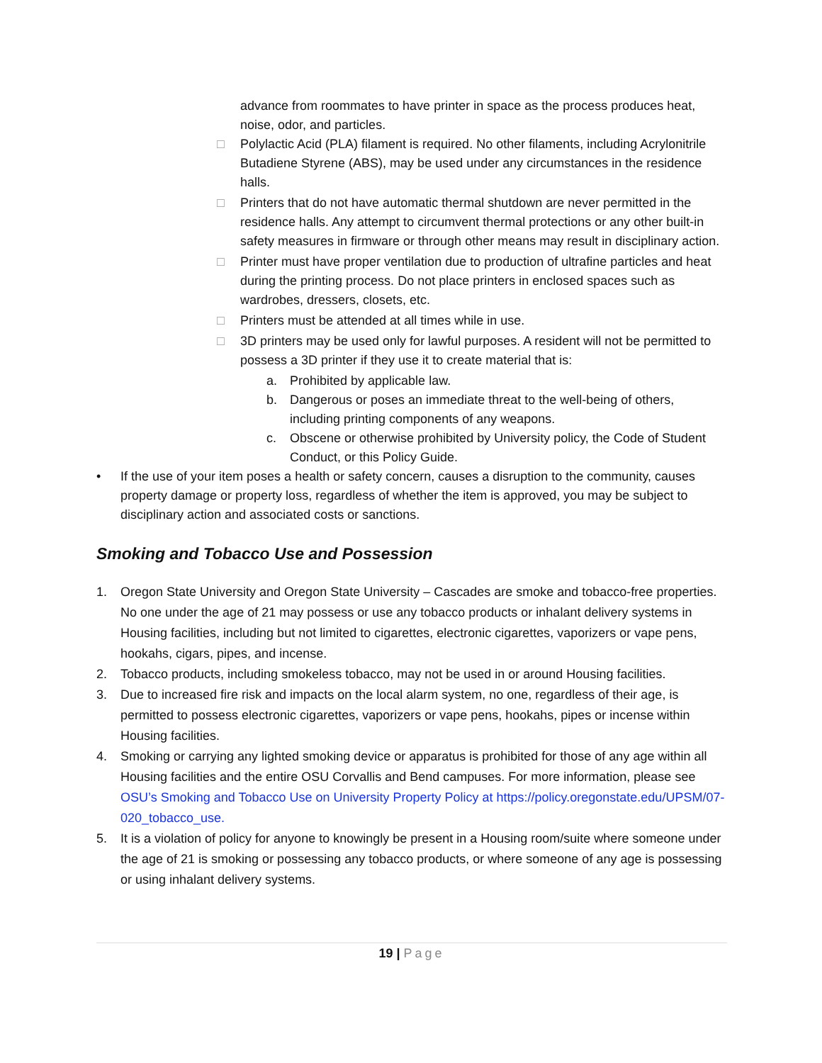advance from roommates to have printer in space as the process produces heat, noise, odor, and particles.
□ Polylactic Acid (PLA) filament is required. No other filaments, including Acrylonitrile Butadiene Styrene (ABS), may be used under any circumstances in the residence halls.
□ Printers that do not have automatic thermal shutdown are never permitted in the residence halls. Any attempt to circumvent thermal protections or any other built-in safety measures in firmware or through other means may result in disciplinary action.
□ Printer must have proper ventilation due to production of ultrafine particles and heat during the printing process. Do not place printers in enclosed spaces such as wardrobes, dressers, closets, etc.
□ Printers must be attended at all times while in use.
□ 3D printers may be used only for lawful purposes. A resident will not be permitted to possess a 3D printer if they use it to create material that is:
a. Prohibited by applicable law.
b. Dangerous or poses an immediate threat to the well-being of others, including printing components of any weapons.
c. Obscene or otherwise prohibited by University policy, the Code of Student Conduct, or this Policy Guide.
• If the use of your item poses a health or safety concern, causes a disruption to the community, causes property damage or property loss, regardless of whether the item is approved, you may be subject to disciplinary action and associated costs or sanctions.
Smoking and Tobacco Use and Possession
1. Oregon State University and Oregon State University – Cascades are smoke and tobacco-free properties. No one under the age of 21 may possess or use any tobacco products or inhalant delivery systems in Housing facilities, including but not limited to cigarettes, electronic cigarettes, vaporizers or vape pens, hookahs, cigars, pipes, and incense.
2. Tobacco products, including smokeless tobacco, may not be used in or around Housing facilities.
3. Due to increased fire risk and impacts on the local alarm system, no one, regardless of their age, is permitted to possess electronic cigarettes, vaporizers or vape pens, hookahs, pipes or incense within Housing facilities.
4. Smoking or carrying any lighted smoking device or apparatus is prohibited for those of any age within all Housing facilities and the entire OSU Corvallis and Bend campuses. For more information, please see OSU’s Smoking and Tobacco Use on University Property Policy at https://policy.oregonstate.edu/UPSM/07-020_tobacco_use.
5. It is a violation of policy for anyone to knowingly be present in a Housing room/suite where someone under the age of 21 is smoking or possessing any tobacco products, or where someone of any age is possessing or using inhalant delivery systems.
19 | Page